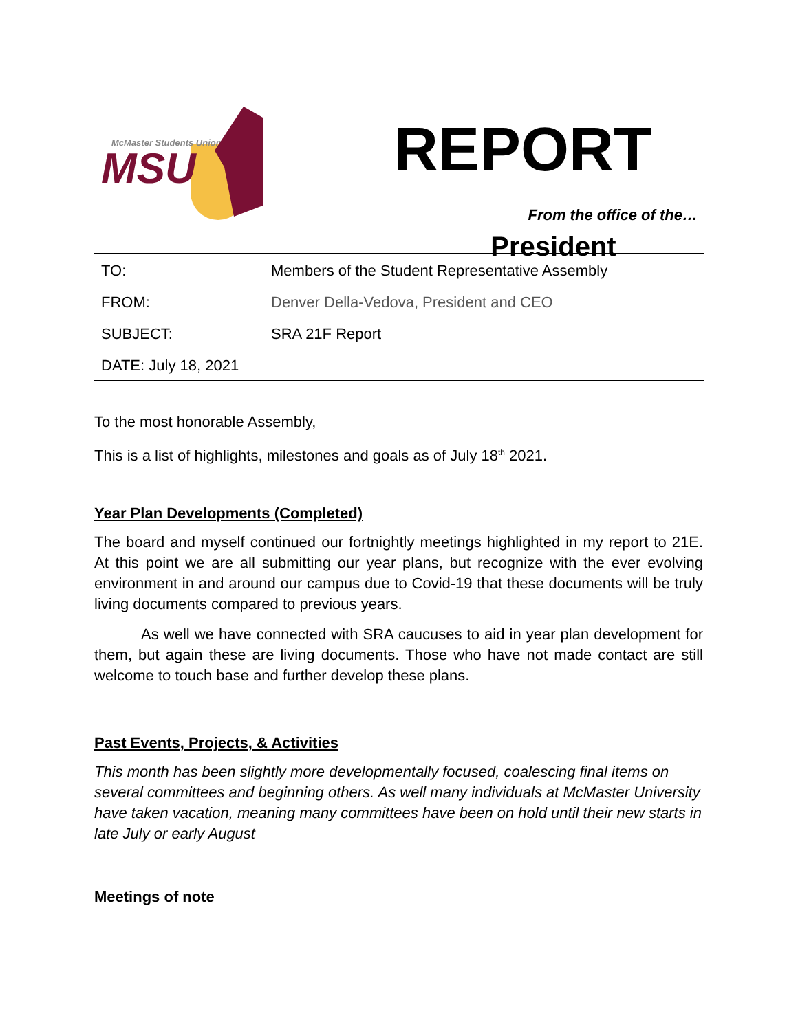McMaster Students Union
MSU
REPORT
From the office of the…
President
| TO: | Members of the Student Representative Assembly |
| FROM: | Denver Della-Vedova, President and CEO |
| SUBJECT: | SRA 21F Report |
| DATE: July 18, 2021 | |
To the most honorable Assembly,
This is a list of highlights, milestones and goals as of July 18<sup>th</sup> 2021.
Year Plan Developments (Completed)
The board and myself continued our fortnightly meetings highlighted in my report to 21E. At this point we are all submitting our year plans, but recognize with the ever evolving environment in and around our campus due to Covid-19 that these documents will be truly living documents compared to previous years.
As well we have connected with SRA caucuses to aid in year plan development for them, but again these are living documents. Those who have not made contact are still welcome to touch base and further develop these plans.
Past Events, Projects, & Activities
This month has been slightly more developmentally focused, coalescing final items on several committees and beginning others. As well many individuals at McMaster University have taken vacation, meaning many committees have been on hold until their new starts in late July or early August
Meetings of note